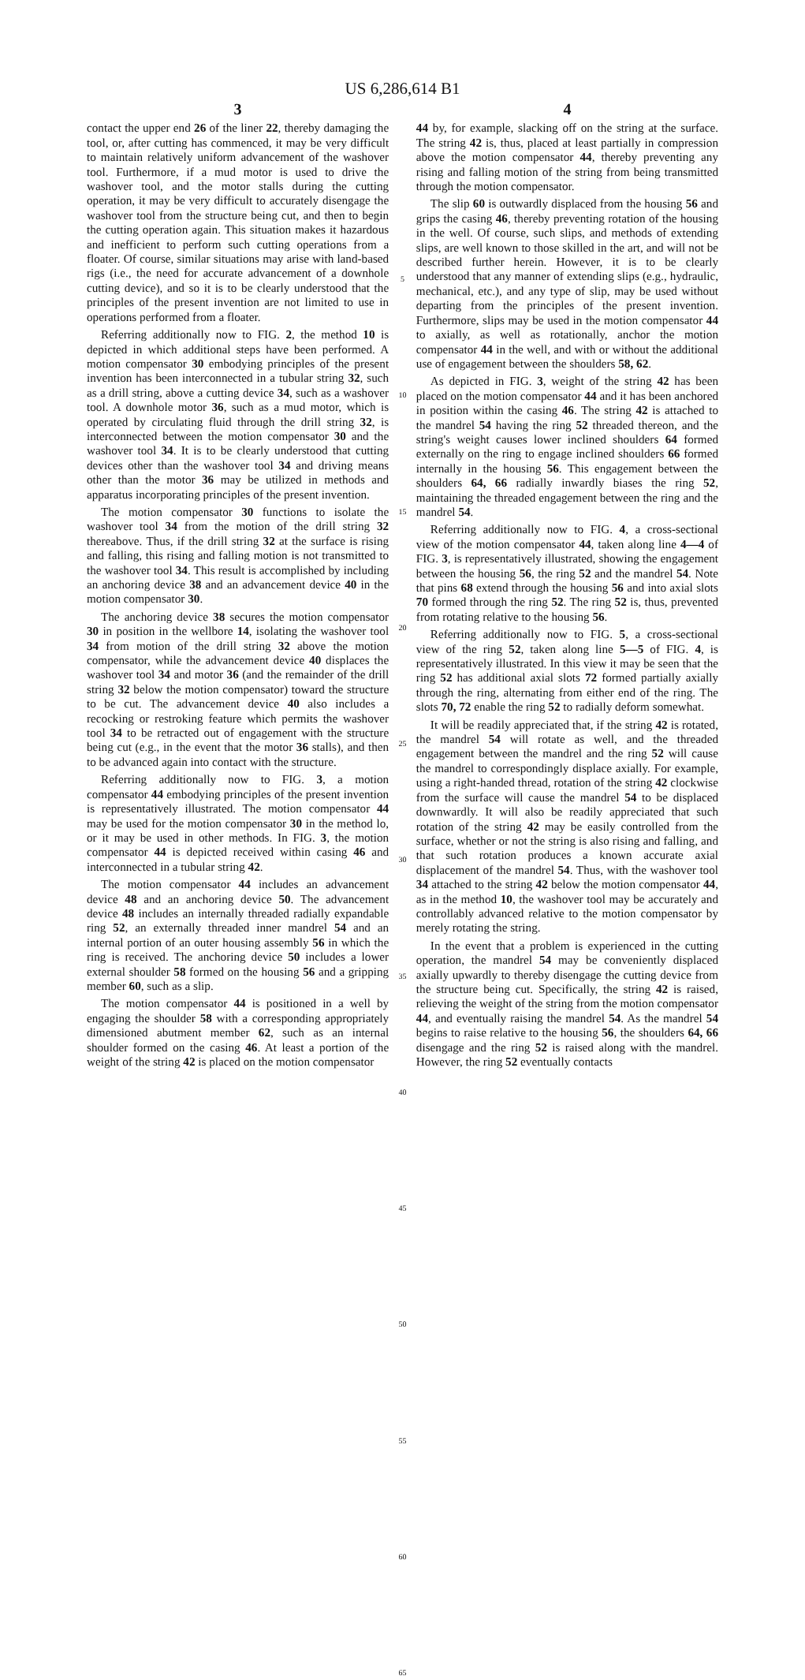US 6,286,614 B1
3
contact the upper end 26 of the liner 22, thereby damaging the tool, or, after cutting has commenced, it may be very difficult to maintain relatively uniform advancement of the washover tool. Furthermore, if a mud motor is used to drive the washover tool, and the motor stalls during the cutting operation, it may be very difficult to accurately disengage the washover tool from the structure being cut, and then to begin the cutting operation again. This situation makes it hazardous and inefficient to perform such cutting operations from a floater. Of course, similar situations may arise with land-based rigs (i.e., the need for accurate advancement of a downhole cutting device), and so it is to be clearly understood that the principles of the present invention are not limited to use in operations performed from a floater.
Referring additionally now to FIG. 2, the method 10 is depicted in which additional steps have been performed. A motion compensator 30 embodying principles of the present invention has been interconnected in a tubular string 32, such as a drill string, above a cutting device 34, such as a washover tool. A downhole motor 36, such as a mud motor, which is operated by circulating fluid through the drill string 32, is interconnected between the motion compensator 30 and the washover tool 34. It is to be clearly understood that cutting devices other than the washover tool 34 and driving means other than the motor 36 may be utilized in methods and apparatus incorporating principles of the present invention.
The motion compensator 30 functions to isolate the washover tool 34 from the motion of the drill string 32 thereabove. Thus, if the drill string 32 at the surface is rising and falling, this rising and falling motion is not transmitted to the washover tool 34. This result is accomplished by including an anchoring device 38 and an advancement device 40 in the motion compensator 30.
The anchoring device 38 secures the motion compensator 30 in position in the wellbore 14, isolating the washover tool 34 from motion of the drill string 32 above the motion compensator, while the advancement device 40 displaces the washover tool 34 and motor 36 (and the remainder of the drill string 32 below the motion compensator) toward the structure to be cut. The advancement device 40 also includes a recocking or restroking feature which permits the washover tool 34 to be retracted out of engagement with the structure being cut (e.g., in the event that the motor 36 stalls), and then to be advanced again into contact with the structure.
Referring additionally now to FIG. 3, a motion compensator 44 embodying principles of the present invention is representatively illustrated. The motion compensator 44 may be used for the motion compensator 30 in the method lo, or it may be used in other methods. In FIG. 3, the motion compensator 44 is depicted received within casing 46 and interconnected in a tubular string 42.
The motion compensator 44 includes an advancement device 48 and an anchoring device 50. The advancement device 48 includes an internally threaded radially expandable ring 52, an externally threaded inner mandrel 54 and an internal portion of an outer housing assembly 56 in which the ring is received. The anchoring device 50 includes a lower external shoulder 58 formed on the housing 56 and a gripping member 60, such as a slip.
The motion compensator 44 is positioned in a well by engaging the shoulder 58 with a corresponding appropriately dimensioned abutment member 62, such as an internal shoulder formed on the casing 46. At least a portion of the weight of the string 42 is placed on the motion compensator
5
10
15
20
25
30
35
40
45
50
55
60
65
4
44 by, for example, slacking off on the string at the surface. The string 42 is, thus, placed at least partially in compression above the motion compensator 44, thereby preventing any rising and falling motion of the string from being transmitted through the motion compensator.
The slip 60 is outwardly displaced from the housing 56 and grips the casing 46, thereby preventing rotation of the housing in the well. Of course, such slips, and methods of extending slips, are well known to those skilled in the art, and will not be described further herein. However, it is to be clearly understood that any manner of extending slips (e.g., hydraulic, mechanical, etc.), and any type of slip, may be used without departing from the principles of the present invention. Furthermore, slips may be used in the motion compensator 44 to axially, as well as rotationally, anchor the motion compensator 44 in the well, and with or without the additional use of engagement between the shoulders 58, 62.
As depicted in FIG. 3, weight of the string 42 has been placed on the motion compensator 44 and it has been anchored in position within the casing 46. The string 42 is attached to the mandrel 54 having the ring 52 threaded thereon, and the string's weight causes lower inclined shoulders 64 formed externally on the ring to engage inclined shoulders 66 formed internally in the housing 56. This engagement between the shoulders 64, 66 radially inwardly biases the ring 52, maintaining the threaded engagement between the ring and the mandrel 54.
Referring additionally now to FIG. 4, a cross-sectional view of the motion compensator 44, taken along line 4—4 of FIG. 3, is representatively illustrated, showing the engagement between the housing 56, the ring 52 and the mandrel 54. Note that pins 68 extend through the housing 56 and into axial slots 70 formed through the ring 52. The ring 52 is, thus, prevented from rotating relative to the housing 56.
Referring additionally now to FIG. 5, a cross-sectional view of the ring 52, taken along line 5—5 of FIG. 4, is representatively illustrated. In this view it may be seen that the ring 52 has additional axial slots 72 formed partially axially through the ring, alternating from either end of the ring. The slots 70, 72 enable the ring 52 to radially deform somewhat.
It will be readily appreciated that, if the string 42 is rotated, the mandrel 54 will rotate as well, and the threaded engagement between the mandrel and the ring 52 will cause the mandrel to correspondingly displace axially. For example, using a right-handed thread, rotation of the string 42 clockwise from the surface will cause the mandrel 54 to be displaced downwardly. It will also be readily appreciated that such rotation of the string 42 may be easily controlled from the surface, whether or not the string is also rising and falling, and that such rotation produces a known accurate axial displacement of the mandrel 54. Thus, with the washover tool 34 attached to the string 42 below the motion compensator 44, as in the method 10, the washover tool may be accurately and controllably advanced relative to the motion compensator by merely rotating the string.
In the event that a problem is experienced in the cutting operation, the mandrel 54 may be conveniently displaced axially upwardly to thereby disengage the cutting device from the structure being cut. Specifically, the string 42 is raised, relieving the weight of the string from the motion compensator 44, and eventually raising the mandrel 54. As the mandrel 54 begins to raise relative to the housing 56, the shoulders 64, 66 disengage and the ring 52 is raised along with the mandrel. However, the ring 52 eventually contacts